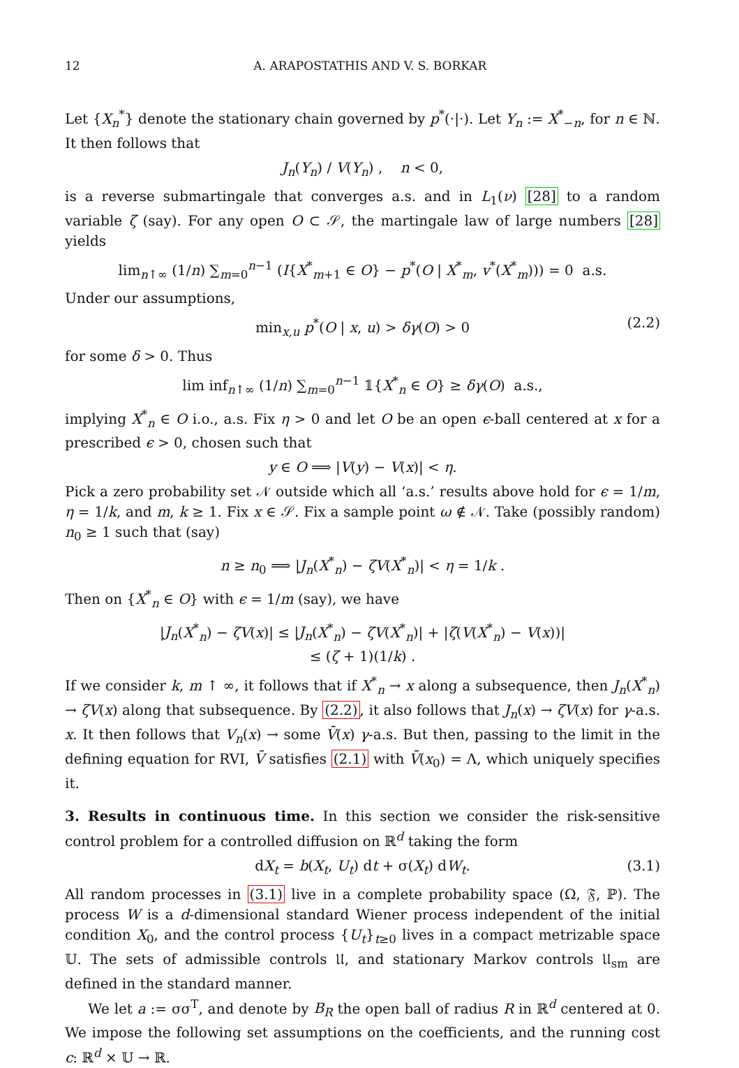12 A. ARAPOSTATHIS AND V. S. BORKAR
Let {X<sub>n</sub><sup>*</sup>} denote the stationary chain governed by p<sup>*</sup>(·|·). Let Y<sub>n</sub> := X<sup>*</sup><sub>−n</sub>, for n ∈ ℕ. It then follows that
J<sub>n</sub>(Y<sub>n</sub>) / V(Y<sub>n</sub>) , n < 0,
is a reverse submartingale that converges a.s. and in L<sub>1</sub>(ν) [28] to a random variable ζ (say). For any open O ⊂ 𝒮, the martingale law of large numbers [28] yields
lim<sub>n↑∞</sub> (1/n) ∑<sub>m=0</sub><sup>n−1</sup> (I{X<sup>*</sup><sub>m+1</sub> ∈ O} − p<sup>*</sup>(O | X<sup>*</sup><sub>m</sub>, v<sup>*</sup>(X<sup>*</sup><sub>m</sub>))) = 0 a.s.
Under our assumptions,
min<sub>x,u</sub> p<sup>*</sup>(O | x, u) > δγ(O) > 0 (2.2)
for some δ > 0. Thus
lim inf<sub>n↑∞</sub> (1/n) ∑<sub>m=0</sub><sup>n−1</sup> 𝟙{X<sup>*</sup><sub>n</sub> ∈ O} ≥ δγ(O) a.s.,
implying X<sup>*</sup><sub>n</sub> ∈ O i.o., a.s. Fix η > 0 and let O be an open ϵ-ball centered at x for a prescribed ϵ > 0, chosen such that
y ∈ O ⟹ |V(y) − V(x)| < η.
Pick a zero probability set 𝒩 outside which all ‘a.s.’ results above hold for ϵ = 1/m, η = 1/k, and m, k ≥ 1. Fix x ∈ 𝒮. Fix a sample point ω ∉ 𝒩. Take (possibly random) n<sub>0</sub> ≥ 1 such that (say)
n ≥ n<sub>0</sub> ⟹ |J<sub>n</sub>(X<sup>*</sup><sub>n</sub>) − ζV(X<sup>*</sup><sub>n</sub>)| < η = 1/k .
Then on {X<sup>*</sup><sub>n</sub> ∈ O} with ϵ = 1/m (say), we have
|J<sub>n</sub>(X<sup>*</sup><sub>n</sub>) − ζV(x)| ≤ |J<sub>n</sub>(X<sup>*</sup><sub>n</sub>) − ζV(X<sup>*</sup><sub>n</sub>)| + |ζ(V(X<sup>*</sup><sub>n</sub>) − V(x))|
≤ (ζ + 1)(1/k) .
If we consider k, m ↑ ∞, it follows that if X<sup>*</sup><sub>n</sub> → x along a subsequence, then J<sub>n</sub>(X<sup>*</sup><sub>n</sub>) → ζV(x) along that subsequence. By (2.2), it also follows that J<sub>n</sub>(x) → ζV(x) for γ-a.s. x. It then follows that V<sub>n</sub>(x) → some V̄(x) γ-a.s. But then, passing to the limit in the defining equation for RVI, V̄ satisfies (2.1) with V̄(x<sub>0</sub>) = Λ, which uniquely specifies it.
3. Results in continuous time. In this section we consider the risk-sensitive control problem for a controlled diffusion on ℝ<sup>d</sup> taking the form
dX<sub>t</sub> = b(X<sub>t</sub>, U<sub>t</sub>) dt + σ(X<sub>t</sub>) dW<sub>t</sub>. (3.1)
All random processes in (3.1) live in a complete probability space (Ω, 𝔉, ℙ). The process W is a d-dimensional standard Wiener process independent of the initial condition X<sub>0</sub>, and the control process {U<sub>t</sub>}<sub>t≥0</sub> lives in a compact metrizable space 𝕌. The sets of admissible controls 𝔘, and stationary Markov controls 𝔘<sub>sm</sub> are defined in the standard manner.
We let a := σσ<sup>T</sup>, and denote by B<sub>R</sub> the open ball of radius R in ℝ<sup>d</sup> centered at 0. We impose the following set assumptions on the coefficients, and the running cost c: ℝ<sup>d</sup> × 𝕌 → ℝ.